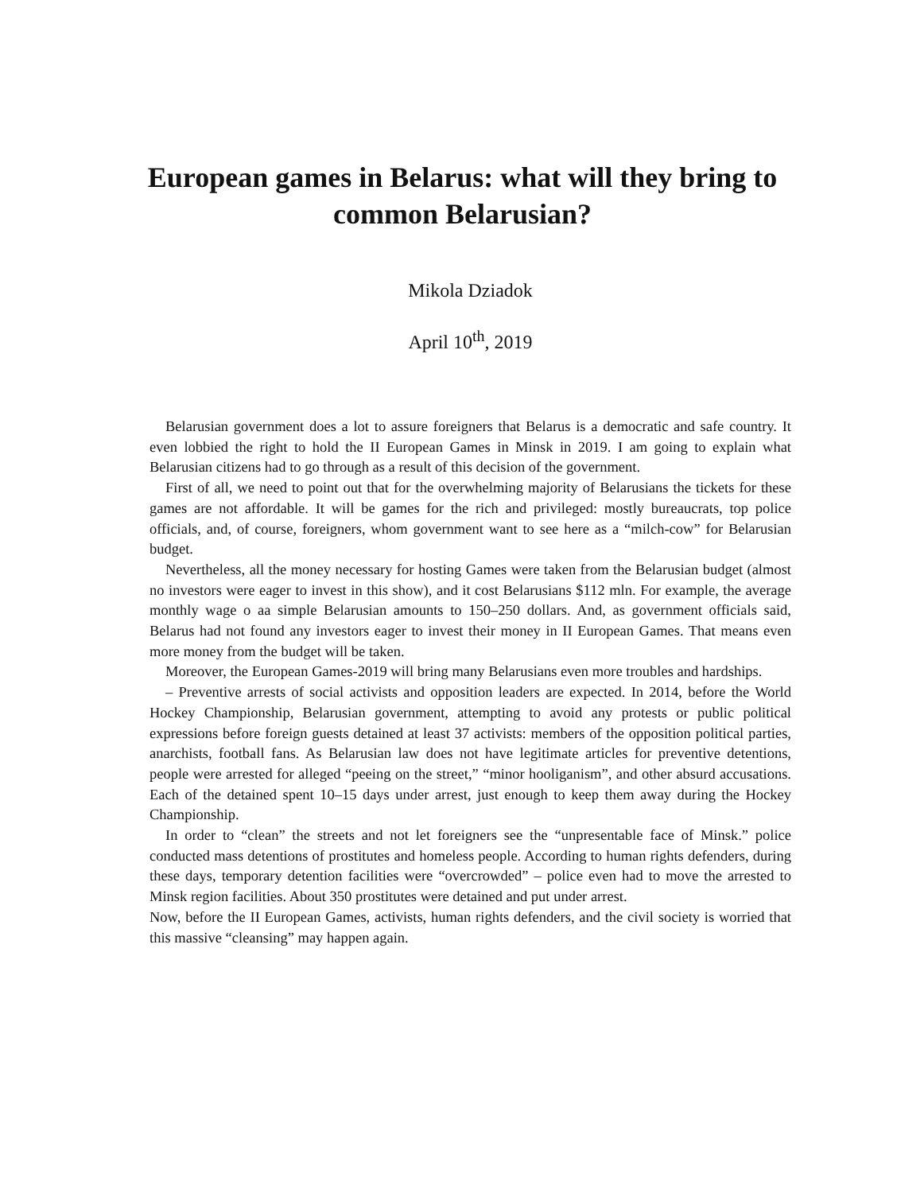European games in Belarus: what will they bring to common Belarusian?
Mikola Dziadok
April 10<sup>th</sup>, 2019
Belarusian government does a lot to assure foreigners that Belarus is a democratic and safe country. It even lobbied the right to hold the II European Games in Minsk in 2019. I am going to explain what Belarusian citizens had to go through as a result of this decision of the government.
First of all, we need to point out that for the overwhelming majority of Belarusians the tickets for these games are not affordable. It will be games for the rich and privileged: mostly bureaucrats, top police officials, and, of course, foreigners, whom government want to see here as a “milch-cow” for Belarusian budget.
Nevertheless, all the money necessary for hosting Games were taken from the Belarusian budget (almost no investors were eager to invest in this show), and it cost Belarusians $112 mln. For example, the average monthly wage o aa simple Belarusian amounts to 150–250 dollars. And, as government officials said, Belarus had not found any investors eager to invest their money in II European Games. That means even more money from the budget will be taken.
Moreover, the European Games-2019 will bring many Belarusians even more troubles and hardships.
– Preventive arrests of social activists and opposition leaders are expected. In 2014, before the World Hockey Championship, Belarusian government, attempting to avoid any protests or public political expressions before foreign guests detained at least 37 activists: members of the opposition political parties, anarchists, football fans. As Belarusian law does not have legitimate articles for preventive detentions, people were arrested for alleged “peeing on the street,” “minor hooliganism”, and other absurd accusations. Each of the detained spent 10–15 days under arrest, just enough to keep them away during the Hockey Championship.
In order to “clean” the streets and not let foreigners see the “unpresentable face of Minsk.” police conducted mass detentions of prostitutes and homeless people. According to human rights defenders, during these days, temporary detention facilities were “overcrowded” – police even had to move the arrested to Minsk region facilities. About 350 prostitutes were detained and put under arrest.
Now, before the II European Games, activists, human rights defenders, and the civil society is worried that this massive “cleansing” may happen again.